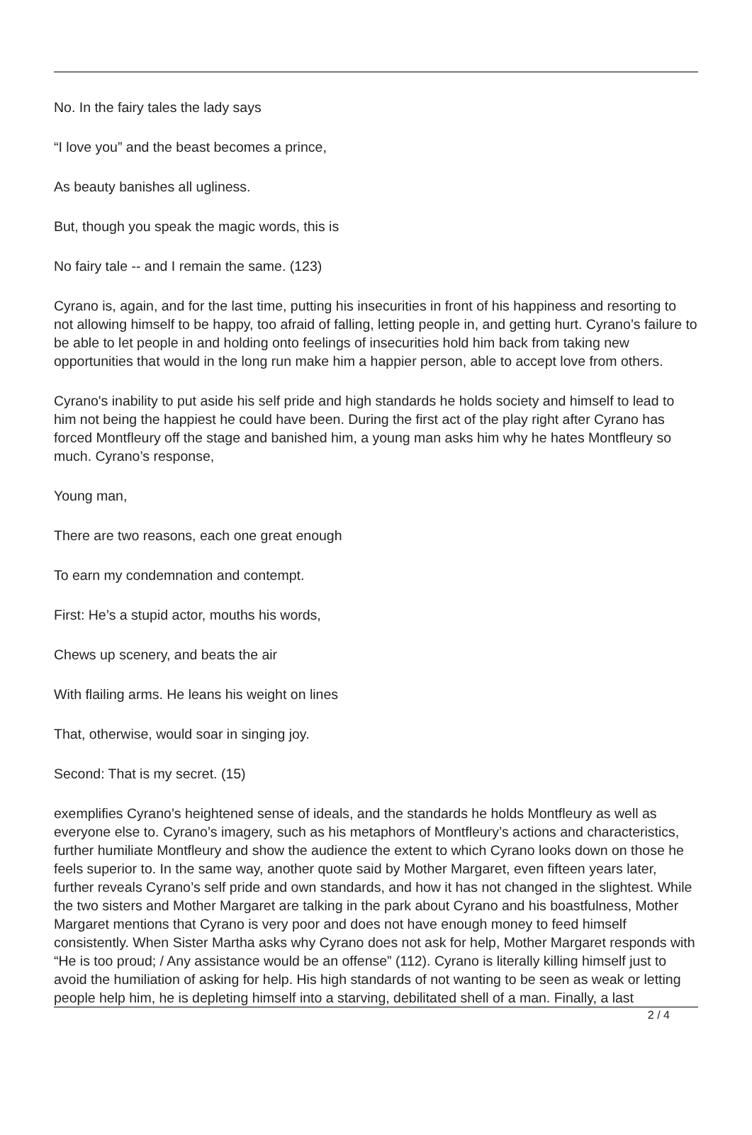No. In the fairy tales the lady says
“I love you” and the beast becomes a prince,
As beauty banishes all ugliness.
But, though you speak the magic words, this is
No fairy tale -- and I remain the same. (123)
Cyrano is, again, and for the last time, putting his insecurities in front of his happiness and resorting to not allowing himself to be happy, too afraid of falling, letting people in, and getting hurt. Cyrano’s failure to be able to let people in and holding onto feelings of insecurities hold him back from taking new opportunities that would in the long run make him a happier person, able to accept love from others.
Cyrano's inability to put aside his self pride and high standards he holds society and himself to lead to him not being the happiest he could have been. During the first act of the play right after Cyrano has forced Montfleury off the stage and banished him, a young man asks him why he hates Montfleury so much. Cyrano’s response,
Young man,
There are two reasons, each one great enough
To earn my condemnation and contempt.
First: He’s a stupid actor, mouths his words,
Chews up scenery, and beats the air
With flailing arms. He leans his weight on lines
That, otherwise, would soar in singing joy.
Second: That is my secret. (15)
exemplifies Cyrano’s heightened sense of ideals, and the standards he holds Montfleury as well as everyone else to. Cyrano’s imagery, such as his metaphors of Montfleury’s actions and characteristics, further humiliate Montfleury and show the audience the extent to which Cyrano looks down on those he feels superior to. In the same way, another quote said by Mother Margaret, even fifteen years later, further reveals Cyrano’s self pride and own standards, and how it has not changed in the slightest. While the two sisters and Mother Margaret are talking in the park about Cyrano and his boastfulness, Mother Margaret mentions that Cyrano is very poor and does not have enough money to feed himself consistently. When Sister Martha asks why Cyrano does not ask for help, Mother Margaret responds with “He is too proud; / Any assistance would be an offense” (112). Cyrano is literally killing himself just to avoid the humiliation of asking for help. His high standards of not wanting to be seen as weak or letting people help him, he is depleting himself into a starving, debilitated shell of a man. Finally, a last
2 / 4